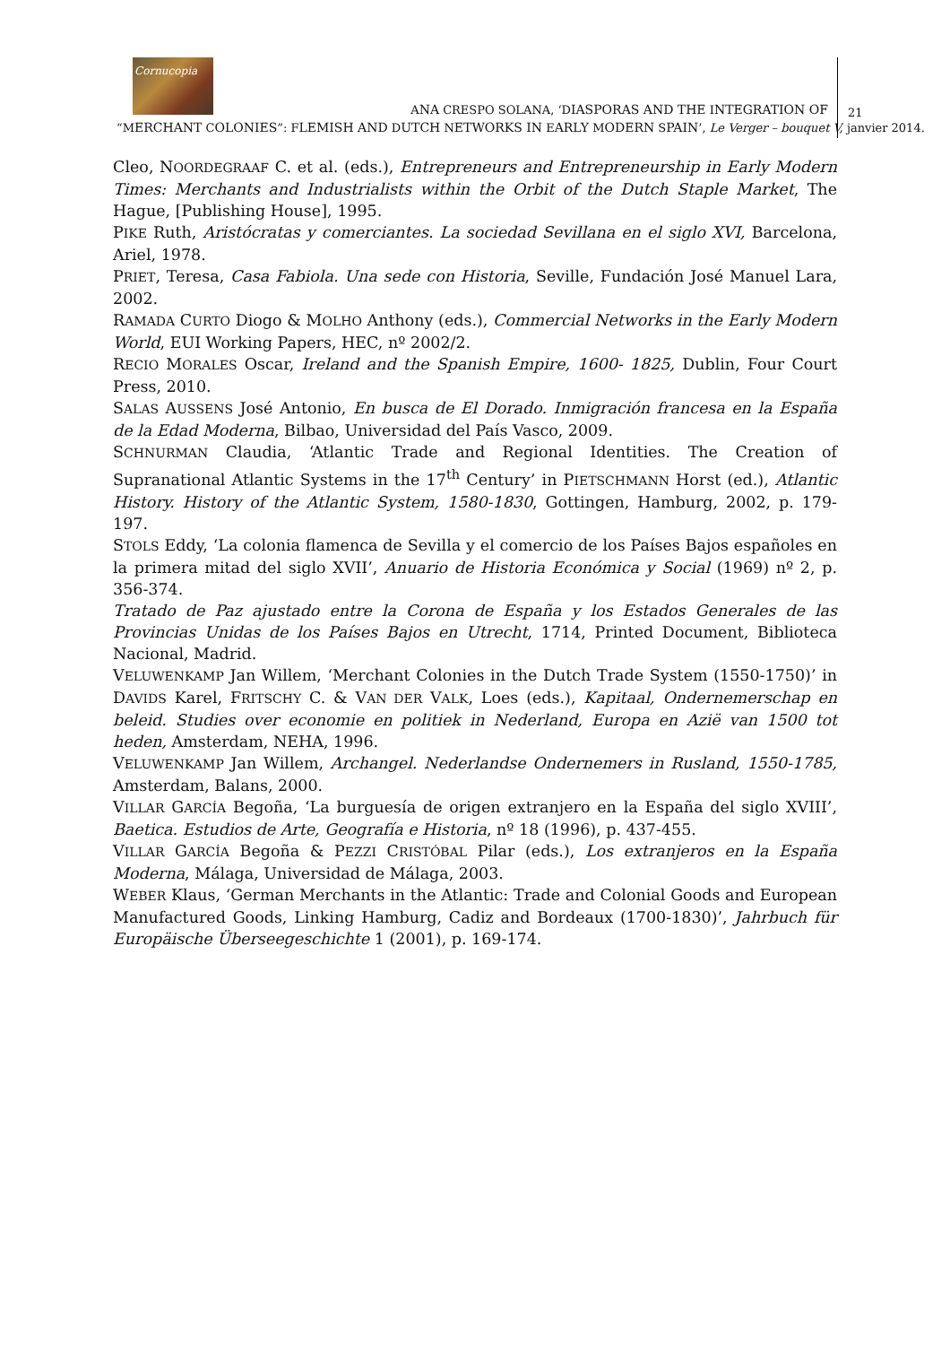Cornucopia
ANA CRESPO SOLANA, ‘DIASPORAS AND THE INTEGRATION OF
21
“MERCHANT COLONIES”: FLEMISH AND DUTCH NETWORKS IN EARLY MODERN SPAIN’, Le Verger – bouquet V, janvier 2014.
Cleo, NOORDEGRAAF C. et al. (eds.), Entrepreneurs and Entrepreneurship in Early Modern Times: Merchants and Industrialists within the Orbit of the Dutch Staple Market, The Hague, [Publishing House], 1995.
PIKE Ruth, Aristócratas y comerciantes. La sociedad Sevillana en el siglo XVI, Barcelona, Ariel, 1978.
PRIET, Teresa, Casa Fabiola. Una sede con Historia, Seville, Fundación José Manuel Lara, 2002.
RAMADA CURTO Diogo & MOLHO Anthony (eds.), Commercial Networks in the Early Modern World, EUI Working Papers, HEC, nº 2002/2.
RECIO MORALES Oscar, Ireland and the Spanish Empire, 1600- 1825, Dublin, Four Court Press, 2010.
SALAS AUSSENS José Antonio, En busca de El Dorado. Inmigración francesa en la España de la Edad Moderna, Bilbao, Universidad del País Vasco, 2009.
SCHNURMAN Claudia, ‘Atlantic Trade and Regional Identities. The Creation of Supranational Atlantic Systems in the 17<sup>th</sup> Century’ in PIETSCHMANN Horst (ed.), Atlantic History. History of the Atlantic System, 1580-1830, Gottingen, Hamburg, 2002, p. 179-197.
STOLS Eddy, ‘La colonia flamenca de Sevilla y el comercio de los Países Bajos españoles en la primera mitad del siglo XVII’, Anuario de Historia Económica y Social (1969) nº 2, p. 356-374.
Tratado de Paz ajustado entre la Corona de España y los Estados Generales de las Provincias Unidas de los Países Bajos en Utrecht, 1714, Printed Document, Biblioteca Nacional, Madrid.
VELUWENKAMP Jan Willem, ‘Merchant Colonies in the Dutch Trade System (1550-1750)’ in DAVIDS Karel, FRITSCHY C. & VAN DER VALK, Loes (eds.), Kapitaal, Ondernemerschap en beleid. Studies over economie en politiek in Nederland, Europa en Azië van 1500 tot heden, Amsterdam, NEHA, 1996.
VELUWENKAMP Jan Willem, Archangel. Nederlandse Ondernemers in Rusland, 1550-1785, Amsterdam, Balans, 2000.
VILLAR GARCÍA Begoña, ‘La burguesía de origen extranjero en la España del siglo XVIII’, Baetica. Estudios de Arte, Geografía e Historia, nº 18 (1996), p. 437-455.
VILLAR GARCÍA Begoña & PEZZI CRISTÓBAL Pilar (eds.), Los extranjeros en la España Moderna, Málaga, Universidad de Málaga, 2003.
WEBER Klaus, ‘German Merchants in the Atlantic: Trade and Colonial Goods and European Manufactured Goods, Linking Hamburg, Cadiz and Bordeaux (1700-1830)’, Jahrbuch für Europäische Überseegeschichte 1 (2001), p. 169-174.